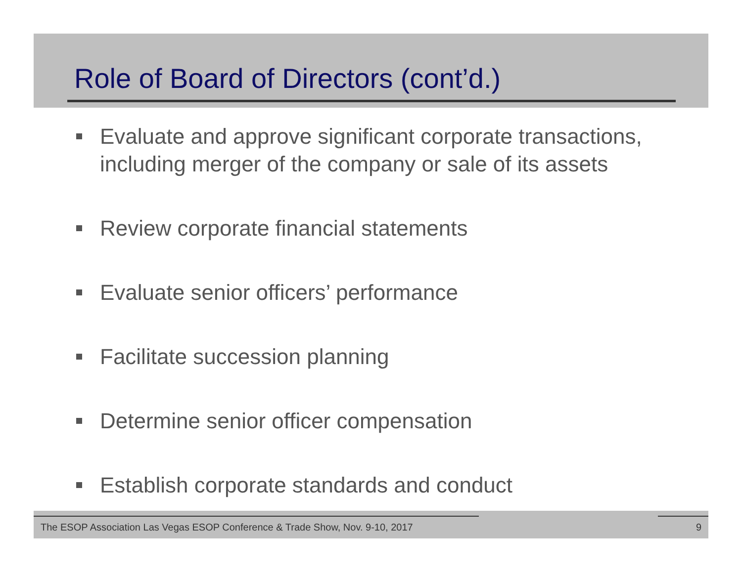Role of Board of Directors (cont’d.)
Evaluate and approve significant corporate transactions, including merger of the company or sale of its assets
Review corporate financial statements
Evaluate senior officers’ performance
Facilitate succession planning
Determine senior officer compensation
Establish corporate standards and conduct
The ESOP Association Las Vegas ESOP Conference & Trade Show, Nov. 9-10, 2017 9